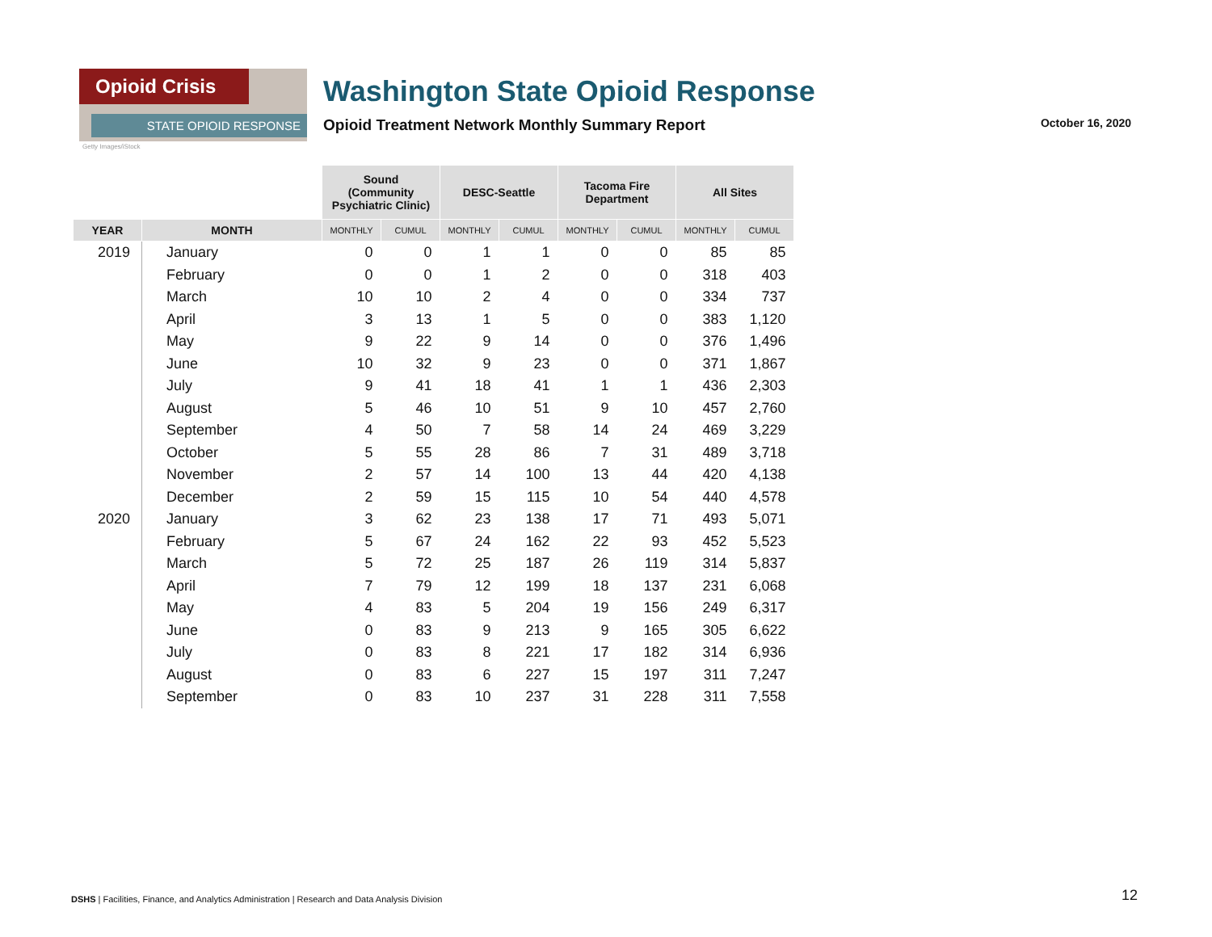Opioid Crisis
STATE OPIOID RESPONSE
Getty Images/iStock
Washington State Opioid Response
Opioid Treatment Network Monthly Summary Report October 16, 2020
| | | Sound (Community Psychiatric Clinic) | | DESC-Seattle | | Tacoma Fire Department | | All Sites | |
| YEAR | MONTH | MONTHLY | CUMUL | MONTHLY | CUMUL | MONTHLY | CUMUL | MONTHLY | CUMUL |
| 2019 | January | 0 | 0 | 1 | 1 | 0 | 0 | 85 | 85 |
| | February | 0 | 0 | 1 | 2 | 0 | 0 | 318 | 403 |
| | March | 10 | 10 | 2 | 4 | 0 | 0 | 334 | 737 |
| | April | 3 | 13 | 1 | 5 | 0 | 0 | 383 | 1,120 |
| | May | 9 | 22 | 9 | 14 | 0 | 0 | 376 | 1,496 |
| | June | 10 | 32 | 9 | 23 | 0 | 0 | 371 | 1,867 |
| | July | 9 | 41 | 18 | 41 | 1 | 1 | 436 | 2,303 |
| | August | 5 | 46 | 10 | 51 | 9 | 10 | 457 | 2,760 |
| | September | 4 | 50 | 7 | 58 | 14 | 24 | 469 | 3,229 |
| | October | 5 | 55 | 28 | 86 | 7 | 31 | 489 | 3,718 |
| | November | 2 | 57 | 14 | 100 | 13 | 44 | 420 | 4,138 |
| | December | 2 | 59 | 15 | 115 | 10 | 54 | 440 | 4,578 |
| 2020 | January | 3 | 62 | 23 | 138 | 17 | 71 | 493 | 5,071 |
| | February | 5 | 67 | 24 | 162 | 22 | 93 | 452 | 5,523 |
| | March | 5 | 72 | 25 | 187 | 26 | 119 | 314 | 5,837 |
| | April | 7 | 79 | 12 | 199 | 18 | 137 | 231 | 6,068 |
| | May | 4 | 83 | 5 | 204 | 19 | 156 | 249 | 6,317 |
| | June | 0 | 83 | 9 | 213 | 9 | 165 | 305 | 6,622 |
| | July | 0 | 83 | 8 | 221 | 17 | 182 | 314 | 6,936 |
| | August | 0 | 83 | 6 | 227 | 15 | 197 | 311 | 7,247 |
| | September | 0 | 83 | 10 | 237 | 31 | 228 | 311 | 7,558 |
DSHS | Facilities, Finance, and Analytics Administration | Research and Data Analysis Division
12